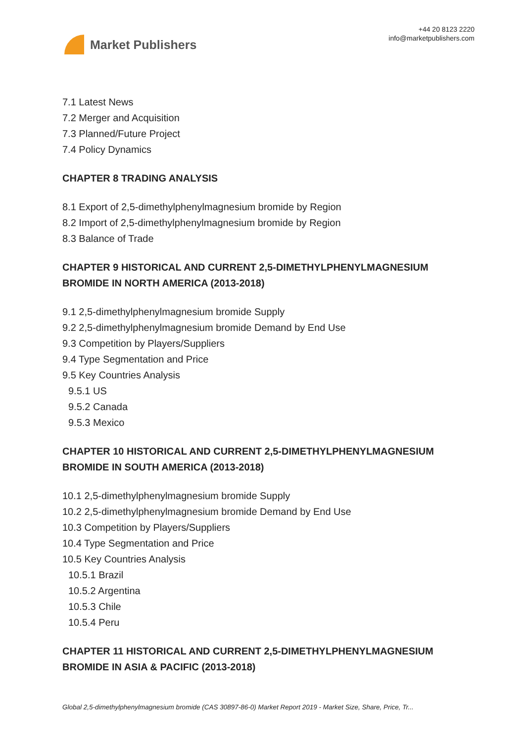Market Publishers
+44 20 8123 2220
info@marketpublishers.com
7.1 Latest News
7.2 Merger and Acquisition
7.3 Planned/Future Project
7.4 Policy Dynamics
CHAPTER 8 TRADING ANALYSIS
8.1 Export of 2,5-dimethylphenylmagnesium bromide by Region
8.2 Import of 2,5-dimethylphenylmagnesium bromide by Region
8.3 Balance of Trade
CHAPTER 9 HISTORICAL AND CURRENT 2,5-DIMETHYLPHENYLMAGNESIUM BROMIDE IN NORTH AMERICA (2013-2018)
9.1 2,5-dimethylphenylmagnesium bromide Supply
9.2 2,5-dimethylphenylmagnesium bromide Demand by End Use
9.3 Competition by Players/Suppliers
9.4 Type Segmentation and Price
9.5 Key Countries Analysis
9.5.1 US
9.5.2 Canada
9.5.3 Mexico
CHAPTER 10 HISTORICAL AND CURRENT 2,5-DIMETHYLPHENYLMAGNESIUM BROMIDE IN SOUTH AMERICA (2013-2018)
10.1 2,5-dimethylphenylmagnesium bromide Supply
10.2 2,5-dimethylphenylmagnesium bromide Demand by End Use
10.3 Competition by Players/Suppliers
10.4 Type Segmentation and Price
10.5 Key Countries Analysis
10.5.1 Brazil
10.5.2 Argentina
10.5.3 Chile
10.5.4 Peru
CHAPTER 11 HISTORICAL AND CURRENT 2,5-DIMETHYLPHENYLMAGNESIUM BROMIDE IN ASIA & PACIFIC (2013-2018)
Global 2,5-dimethylphenylmagnesium bromide (CAS 30897-86-0) Market Report 2019 - Market Size, Share, Price, Tr...